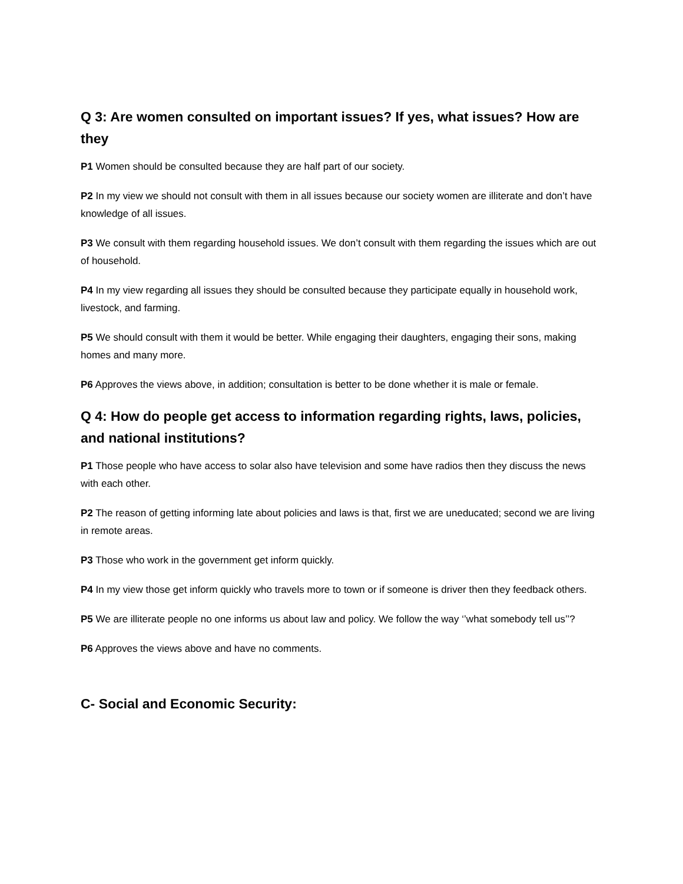Q 3: Are women consulted on important issues? If yes, what issues? How are they
P1 Women should be consulted because they are half part of our society.
P2 In my view we should not consult with them in all issues because our society women are illiterate and don’t have knowledge of all issues.
P3 We consult with them regarding household issues. We don’t consult with them regarding the issues which are out of household.
P4 In my view regarding all issues they should be consulted because they participate equally in household work, livestock, and farming.
P5 We should consult with them it would be better. While engaging their daughters, engaging their sons, making homes and many more.
P6 Approves the views above, in addition; consultation is better to be done whether it is male or female.
Q 4: How do people get access to information regarding rights, laws, policies, and national institutions?
P1 Those people who have access to solar also have television and some have radios then they discuss the news with each other.
P2 The reason of getting informing late about policies and laws is that, first we are uneducated; second we are living in remote areas.
P3 Those who work in the government get inform quickly.
P4 In my view those get inform quickly who travels more to town or if someone is driver then they feedback others.
P5 We are illiterate people no one informs us about law and policy. We follow the way ‘’what somebody tell us’’?
P6 Approves the views above and have no comments.
C- Social and Economic Security: